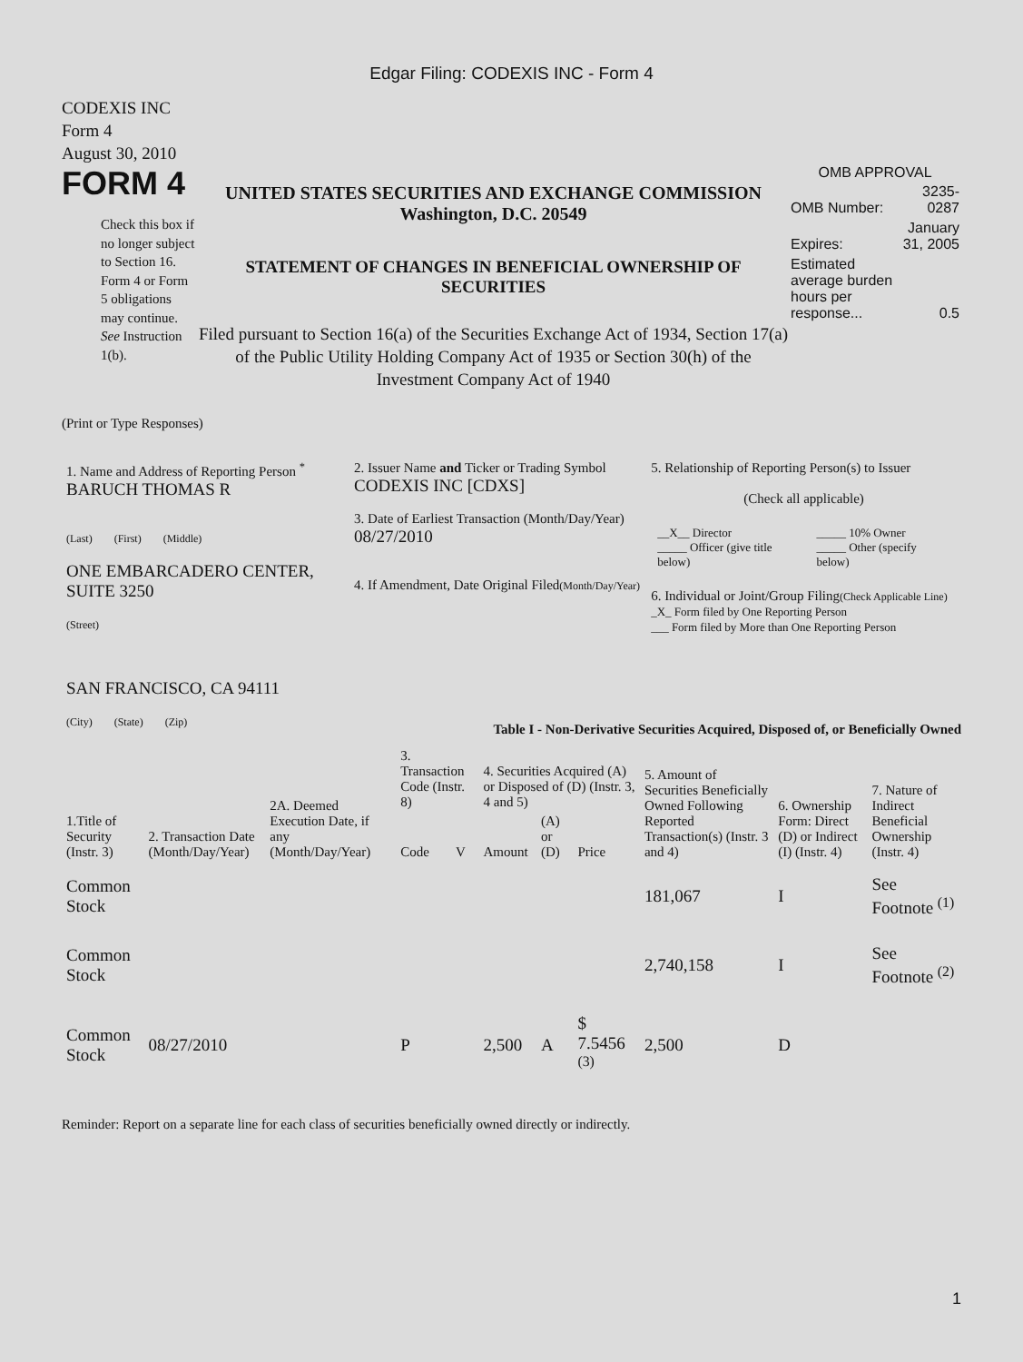Edgar Filing: CODEXIS INC - Form 4
CODEXIS INC
Form 4
August 30, 2010
FORM 4
Check this box if no longer subject to Section 16. Form 4 or Form 5 obligations may continue. See Instruction 1(b).
UNITED STATES SECURITIES AND EXCHANGE COMMISSION
Washington, D.C. 20549
STATEMENT OF CHANGES IN BENEFICIAL OWNERSHIP OF SECURITIES
Filed pursuant to Section 16(a) of the Securities Exchange Act of 1934, Section 17(a) of the Public Utility Holding Company Act of 1935 or Section 30(h) of the Investment Company Act of 1940
OMB APPROVAL
| OMB Number: | 3235-0287 |
| Expires: | January 31, 2005 |
| Estimated average burden hours per response... | 0.5 |
(Print or Type Responses)
| 1. Name and Address of Reporting Person <sup>*</sup> BARUCH THOMAS R (Last) (First) (Middle) ONE EMBARCADERO CENTER, SUITE 3250 (Street) SAN FRANCISCO, CA 94111 (City) (State) (Zip) | 2. Issuer Name and Ticker or Trading Symbol CODEXIS INC [CDXS] 3. Date of Earliest Transaction (Month/Day/Year) 08/27/2010 4. If Amendment, Date Original Filed (Month/Day/Year) | 5. Relationship of Reporting Person(s) to Issuer (Check all applicable) / __X__ Director _____ Officer (give title below) / _____ 10% Owner _____ Other (specify below) / 6. Individual or Joint/Group Filing (Check Applicable Line) _X_ Form filed by One Reporting Person ___ Form filed by More than One Reporting Person |
Table I - Non-Derivative Securities Acquired, Disposed of, or Beneficially Owned
| 1.Title of Security (Instr. 3) | 2. Transaction Date (Month/Day/Year) | 2A. Deemed Execution Date, if any (Month/Day/Year) | 3. Transaction Code (Instr. 8) | | 4. Securities Acquired (A) or Disposed of (D) (Instr. 3, 4 and 5) | | | 5. Amount of Securities Beneficially Owned Following Reported Transaction(s) (Instr. 3 and 4) | 6. Ownership Form: Direct (D) or Indirect (I) (Instr. 4) | 7. Nature of Indirect Beneficial Ownership (Instr. 4) |
| --- | --- | --- | --- | --- | --- | --- | --- | --- | --- | --- |
| | | | Code | V | Amount | (A) or (D) | Price | | | |
| Common Stock | | | | | | | | 181,067 | I | See Footnote <sup>(1)</sup> |
| Common Stock | | | | | | | | 2,740,158 | I | See Footnote <sup>(2)</sup> |
| Common Stock | 08/27/2010 | | P | | 2,500 | A | $ 7.5456 <sup>(3)</sup> | 2,500 | D | |
Reminder: Report on a separate line for each class of securities beneficially owned directly or indirectly.
1